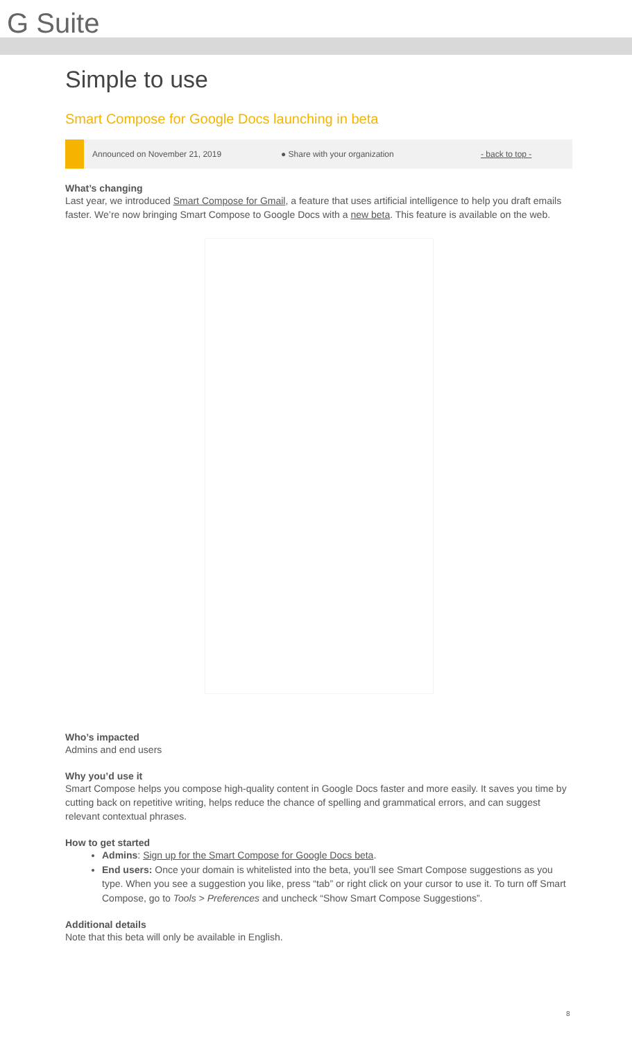G Suite
Simple to use
Smart Compose for Google Docs launching in beta
Announced on November 21, 2019 ● Share with your organization - back to top -
What’s changing
Last year, we introduced Smart Compose for Gmail, a feature that uses artificial intelligence to help you draft emails faster. We’re now bringing Smart Compose to Google Docs with a new beta. This feature is available on the web.
Who’s impacted
Admins and end users
Why you’d use it
Smart Compose helps you compose high-quality content in Google Docs faster and more easily. It saves you time by cutting back on repetitive writing, helps reduce the chance of spelling and grammatical errors, and can suggest relevant contextual phrases.
How to get started
Admins: Sign up for the Smart Compose for Google Docs beta.
End users: Once your domain is whitelisted into the beta, you’ll see Smart Compose suggestions as you type. When you see a suggestion you like, press “tab” or right click on your cursor to use it. To turn off Smart Compose, go to Tools > Preferences and uncheck “Show Smart Compose Suggestions”.
Additional details
Note that this beta will only be available in English.
8